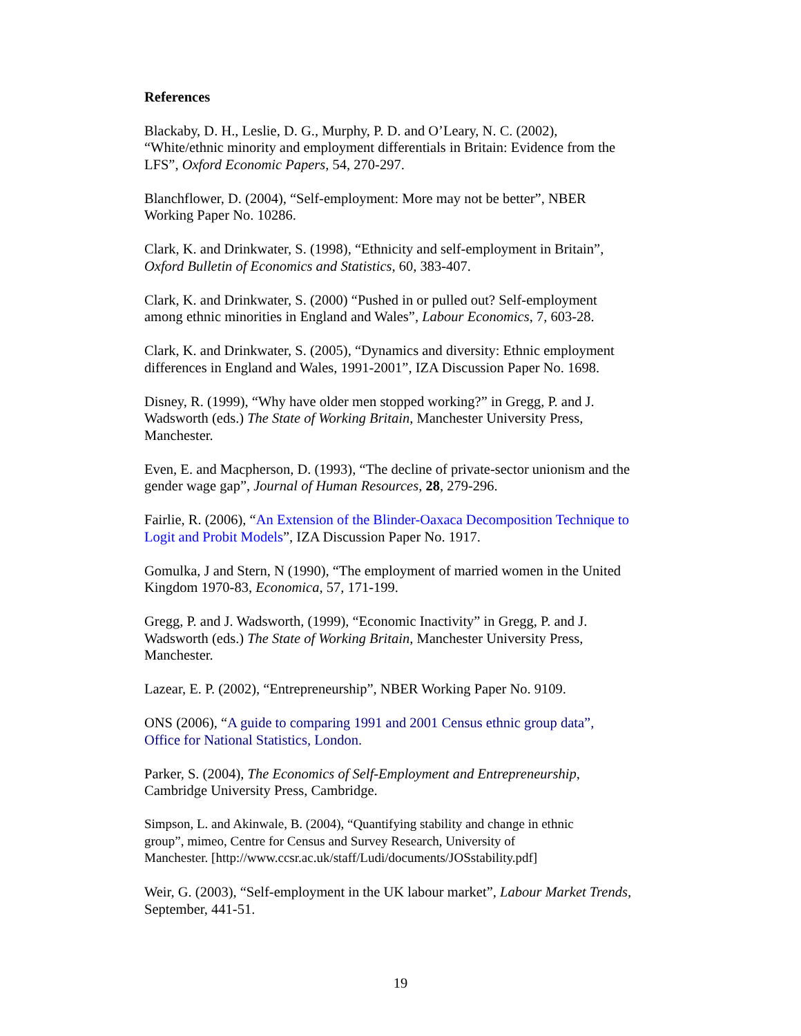References
Blackaby, D. H., Leslie, D. G., Murphy, P. D. and O’Leary, N. C. (2002),
“White/ethnic minority and employment differentials in Britain: Evidence from the
LFS”, Oxford Economic Papers, 54, 270-297.
Blanchflower, D. (2004), “Self-employment: More may not be better”, NBER
Working Paper No. 10286.
Clark, K. and Drinkwater, S. (1998), “Ethnicity and self-employment in Britain”,
Oxford Bulletin of Economics and Statistics, 60, 383-407.
Clark, K. and Drinkwater, S. (2000) “Pushed in or pulled out? Self-employment
among ethnic minorities in England and Wales”, Labour Economics, 7, 603-28.
Clark, K. and Drinkwater, S. (2005), “Dynamics and diversity: Ethnic employment
differences in England and Wales, 1991-2001”, IZA Discussion Paper No. 1698.
Disney, R. (1999), “Why have older men stopped working?” in Gregg, P. and J.
Wadsworth (eds.) The State of Working Britain, Manchester University Press,
Manchester.
Even, E. and Macpherson, D. (1993), “The decline of private-sector unionism and the
gender wage gap”, Journal of Human Resources, 28, 279-296.
Fairlie, R. (2006), “An Extension of the Blinder-Oaxaca Decomposition Technique to
Logit and Probit Models”, IZA Discussion Paper No. 1917.
Gomulka, J and Stern, N (1990), “The employment of married women in the United
Kingdom 1970-83, Economica, 57, 171-199.
Gregg, P. and J. Wadsworth, (1999), “Economic Inactivity” in Gregg, P. and J.
Wadsworth (eds.) The State of Working Britain, Manchester University Press,
Manchester.
Lazear, E. P. (2002), “Entrepreneurship”, NBER Working Paper No. 9109.
ONS (2006), “A guide to comparing 1991 and 2001 Census ethnic group data”,
Office for National Statistics, London.
Parker, S. (2004), The Economics of Self-Employment and Entrepreneurship,
Cambridge University Press, Cambridge.
Simpson, L. and Akinwale, B. (2004), “Quantifying stability and change in ethnic
group”, mimeo, Centre for Census and Survey Research, University of
Manchester. [http://www.ccsr.ac.uk/staff/Ludi/documents/JOSstability.pdf]
Weir, G. (2003), “Self-employment in the UK labour market”, Labour Market Trends,
September, 441-51.
19